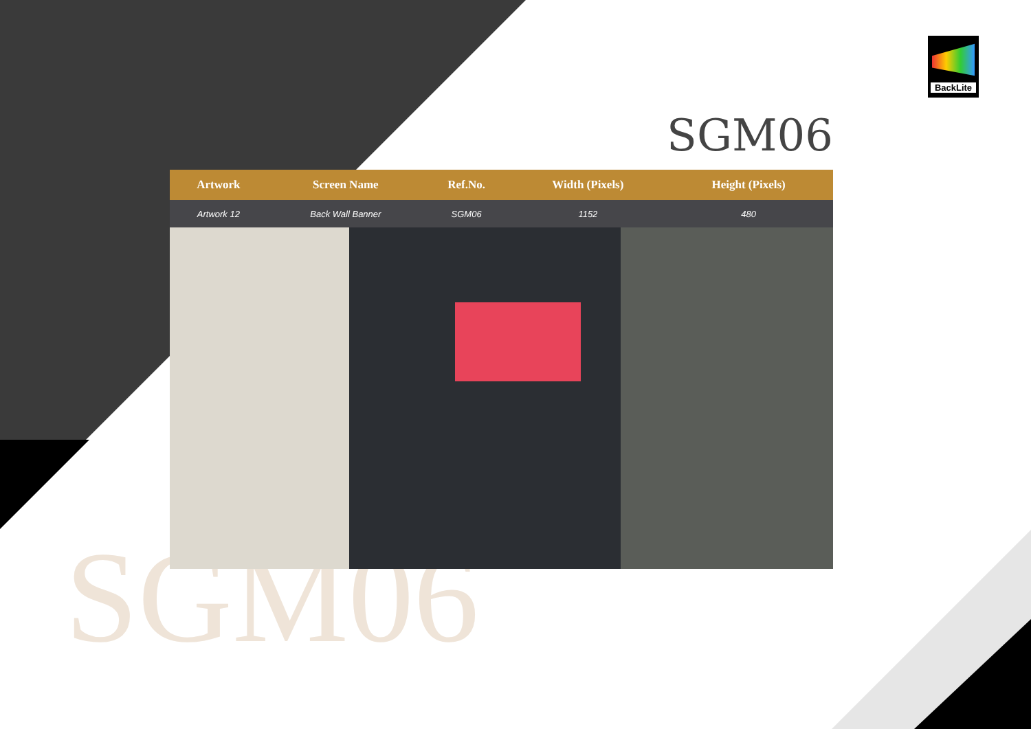BackLite
SGM06
SGM06
| Artwork | Screen Name | Ref.No. | Width (Pixels) | Height (Pixels) | |
| --- | --- | --- | --- | --- | --- |
| Artwork 12 | Back Wall Banner | SGM06 | 1152 | 480 | |